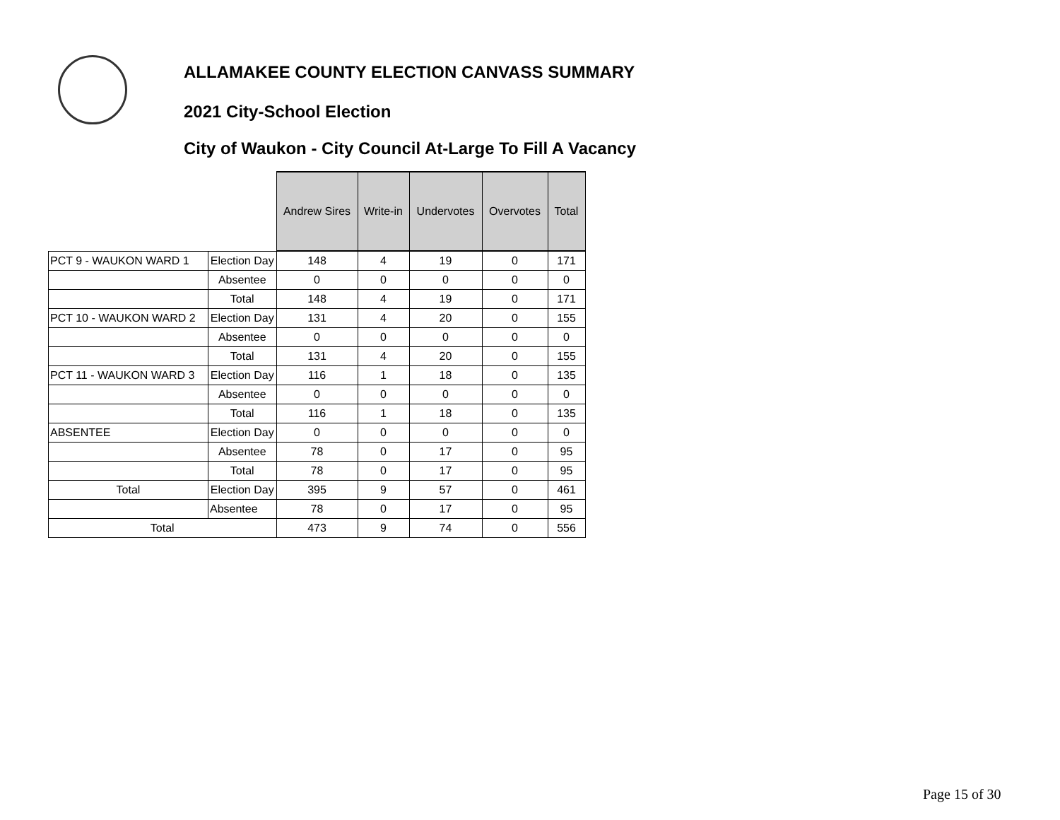ALLAMAKEE COUNTY ELECTION CANVASS SUMMARY
2021 City-School Election
City of Waukon - City Council At-Large To Fill A Vacancy
| | | Andrew Sires | Write-in | Undervotes | Overvotes | Total |
| PCT 9 - WAUKON WARD 1 | Election Day | 148 | 4 | 19 | 0 | 171 |
| | Absentee | 0 | 0 | 0 | 0 | 0 |
| | Total | 148 | 4 | 19 | 0 | 171 |
| PCT 10 - WAUKON WARD 2 | Election Day | 131 | 4 | 20 | 0 | 155 |
| | Absentee | 0 | 0 | 0 | 0 | 0 |
| | Total | 131 | 4 | 20 | 0 | 155 |
| PCT 11 - WAUKON WARD 3 | Election Day | 116 | 1 | 18 | 0 | 135 |
| | Absentee | 0 | 0 | 0 | 0 | 0 |
| | Total | 116 | 1 | 18 | 0 | 135 |
| ABSENTEE | Election Day | 0 | 0 | 0 | 0 | 0 |
| | Absentee | 78 | 0 | 17 | 0 | 95 |
| | Total | 78 | 0 | 17 | 0 | 95 |
| Total | Election Day | 395 | 9 | 57 | 0 | 461 |
| | Absentee | 78 | 0 | 17 | 0 | 95 |
| Total | | 473 | 9 | 74 | 0 | 556 |
Page 15 of 30